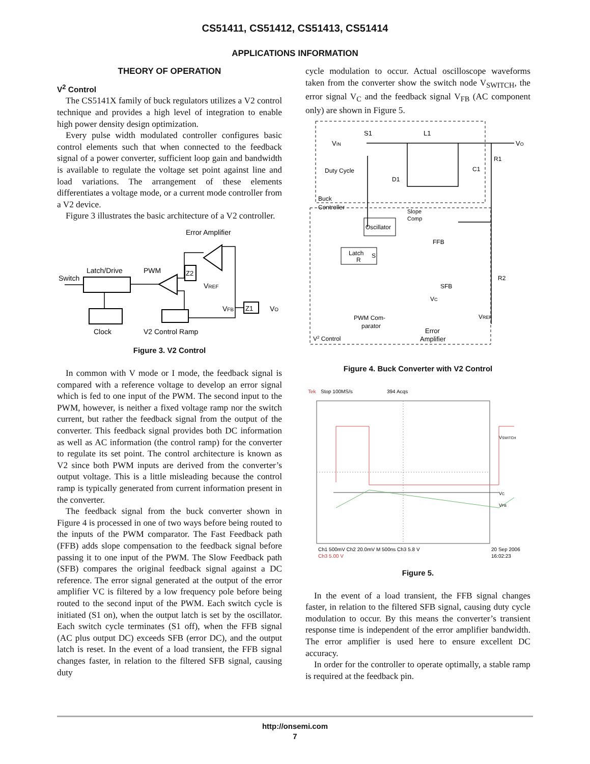CS51411, CS51412, CS51413, CS51414
APPLICATIONS INFORMATION
THEORY OF OPERATION
V<sup>2</sup> Control
The CS5141X family of buck regulators utilizes a V2 control technique and provides a high level of integration to enable high power density design optimization.
Every pulse width modulated controller configures basic control elements such that when connected to the feedback signal of a power converter, sufficient loop gain and bandwidth is available to regulate the voltage set point against line and load variations. The arrangement of these elements differentiates a voltage mode, or a current mode controller from a V2 device.
Figure 3 illustrates the basic architecture of a V2 controller.
Error Amplifier
Switch
Latch/Drive
PWM
Z2
VREF
Z1
VFB
VO
Clock
V2 Control Ramp
Figure 3. V2 Control
In common with V mode or I mode, the feedback signal is compared with a reference voltage to develop an error signal which is fed to one input of the PWM. The second input to the PWM, however, is neither a fixed voltage ramp nor the switch current, but rather the feedback signal from the output of the converter. This feedback signal provides both DC information as well as AC information (the control ramp) for the converter to regulate its set point. The control architecture is known as V2 since both PWM inputs are derived from the converter’s output voltage. This is a little misleading because the control ramp is typically generated from current information present in the converter.
The feedback signal from the buck converter shown in Figure 4 is processed in one of two ways before being routed to the inputs of the PWM comparator. The Fast Feedback path (FFB) adds slope compensation to the feedback signal before passing it to one input of the PWM. The Slow Feedback path (SFB) compares the original feedback signal against a DC reference. The error signal generated at the output of the error amplifier VC is filtered by a low frequency pole before being routed to the second input of the PWM. Each switch cycle is initiated (S1 on), when the output latch is set by the oscillator. Each switch cycle terminates (S1 off), when the FFB signal (AC plus output DC) exceeds SFB (error DC), and the output latch is reset. In the event of a load transient, the FFB signal changes faster, in relation to the filtered SFB signal, causing duty
cycle modulation to occur. Actual oscilloscope waveforms taken from the converter show the switch node V<sub>SWITCH</sub>, the error signal V<sub>C</sub> and the feedback signal V<sub>FB</sub> (AC component only) are shown in Figure 5.
VIN
S1
L1
VO
R1
C1
D1
Duty Cycle
Buck
Controller
Oscillator
Slope
Comp
FFB
Latch
R
S
SFB
VC
R2
VREF
PWM Com-
parator
Error
Amplifier
V2 Control
Figure 4. Buck Converter with V2 Control
Tek
Stop 100MS/s
394 Acqs
VSWITCH
VC
VFB
Ch1 500mV Ch2 20.0mV M 500ns Ch3 5.8 V
Ch3 5.00 V
20 Sep 2006
16:02:23
Figure 5.
In the event of a load transient, the FFB signal changes faster, in relation to the filtered SFB signal, causing duty cycle modulation to occur. By this means the converter’s transient response time is independent of the error amplifier bandwidth. The error amplifier is used here to ensure excellent DC accuracy.
In order for the controller to operate optimally, a stable ramp is required at the feedback pin.
http://onsemi.com
7